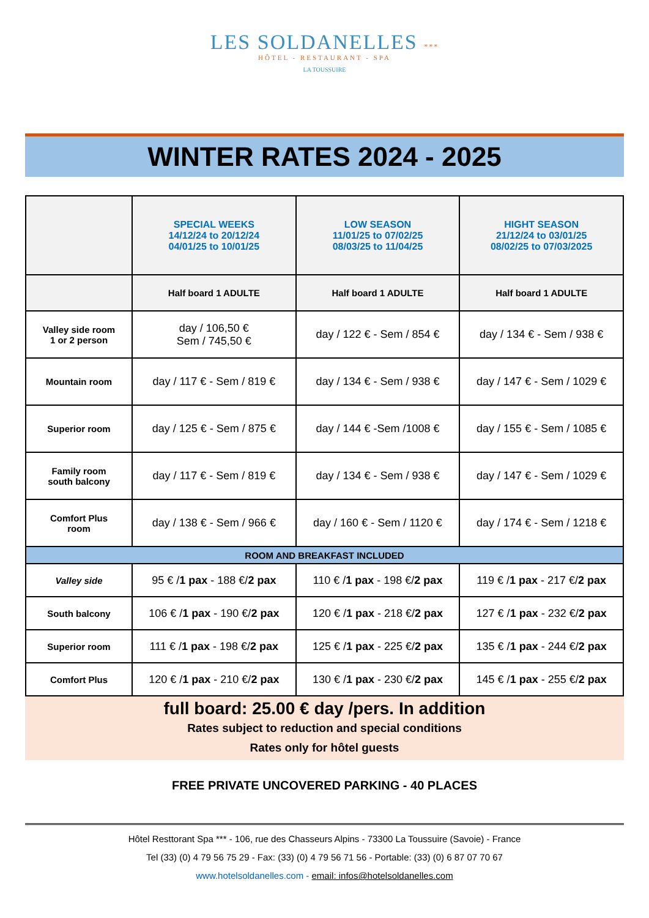LES SOLDANELLES ***
HÔTEL - RESTAURANT - SPA
LA TOUSSUIRE
WINTER RATES 2024 - 2025
| | SPECIAL WEEKS 14/12/24 to 20/12/24 04/01/25 to 10/01/25 | LOW SEASON 11/01/25 to 07/02/25 08/03/25 to 11/04/25 | HIGHT SEASON 21/12/24 to 03/01/25 08/02/25 to 07/03/2025 |
| --- | --- | --- | --- |
| | Half board 1 ADULTE | Half board 1 ADULTE | Half board 1 ADULTE |
| Valley side room 1 or 2 person | day / 106,50 € Sem / 745,50 € | day / 122 € - Sem / 854 € | day / 134 € - Sem / 938 € |
| Mountain room | day / 117 € - Sem / 819 € | day / 134 € - Sem / 938 € | day / 147 € - Sem / 1029 € |
| Superior room | day / 125 € - Sem / 875 € | day / 144 € -Sem /1008 € | day / 155 € - Sem / 1085 € |
| Family room south balcony | day / 117 € - Sem / 819 € | day / 134 € - Sem / 938 € | day / 147 € - Sem / 1029 € |
| Comfort Plus room | day / 138 € - Sem / 966 € | day / 160 € - Sem / 1120 € | day / 174 € - Sem / 1218 € |
| ROOM AND BREAKFAST INCLUDED | | | |
| Valley side | 95 € / 1 pax - 188 €/ 2 pax | 110 € / 1 pax - 198 €/ 2 pax | 119 € / 1 pax - 217 €/ 2 pax |
| South balcony | 106 € / 1 pax - 190 €/ 2 pax | 120 € / 1 pax - 218 €/ 2 pax | 127 € / 1 pax - 232 €/ 2 pax |
| Superior room | 111 € / 1 pax - 198 €/ 2 pax | 125 € / 1 pax - 225 €/ 2 pax | 135 € / 1 pax - 244 €/ 2 pax |
| Comfort Plus | 120 € / 1 pax - 210 €/ 2 pax | 130 € / 1 pax - 230 €/ 2 pax | 145 € / 1 pax - 255 €/ 2 pax |
full board: 25.00 € day /pers. In addition
Rates subject to reduction and special conditions
Rates only for hôtel guests
FREE PRIVATE UNCOVERED PARKING - 40 PLACES
Hôtel Resttorant Spa *** - 106, rue des Chasseurs Alpins - 73300 La Toussuire (Savoie) - France
Tel (33) (0) 4 79 56 75 29 - Fax: (33) (0) 4 79 56 71 56 - Portable: (33) (0) 6 87 07 70 67
www.hotelsoldanelles.com - email: infos@hotelsoldanelles.com